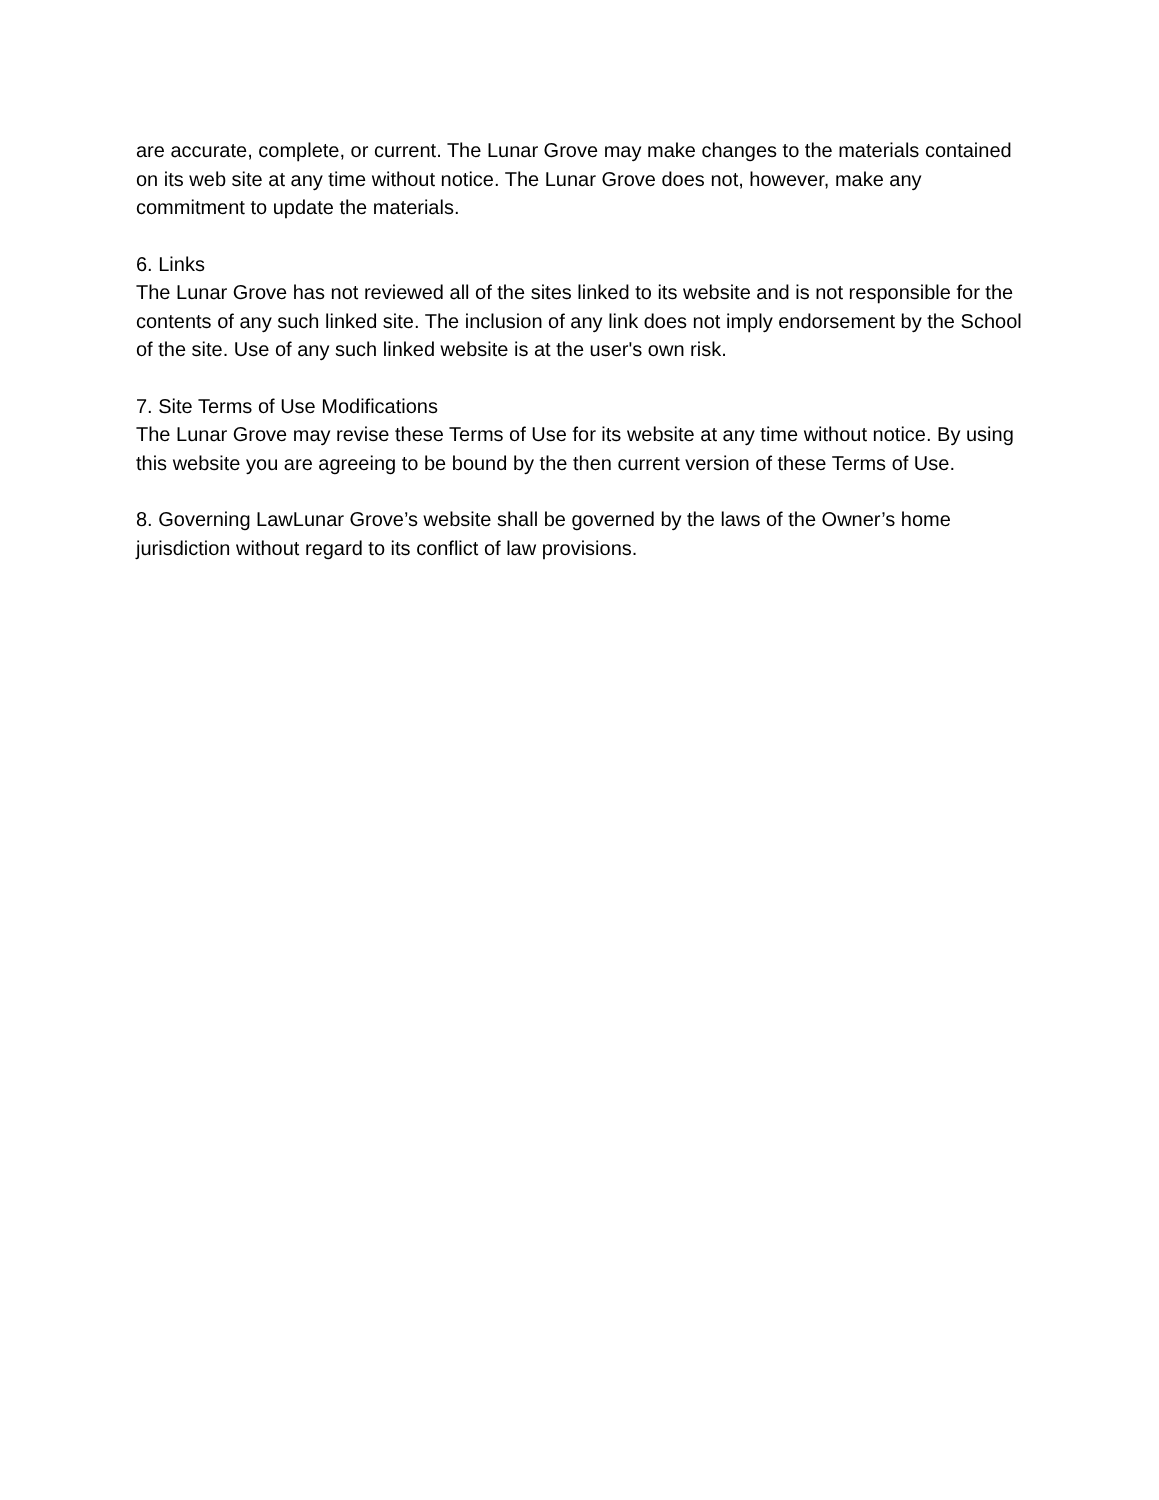are accurate, complete, or current. The Lunar Grove may make changes to the materials contained on its web site at any time without notice. The Lunar Grove does not, however, make any commitment to update the materials.
6. Links
The Lunar Grove has not reviewed all of the sites linked to its website and is not responsible for the contents of any such linked site. The inclusion of any link does not imply endorsement by the School of the site. Use of any such linked website is at the user's own risk.
7. Site Terms of Use Modifications
The Lunar Grove may revise these Terms of Use for its website at any time without notice. By using this website you are agreeing to be bound by the then current version of these Terms of Use.
8. Governing LawLunar Grove’s website shall be governed by the laws of the Owner’s home jurisdiction without regard to its conflict of law provisions.